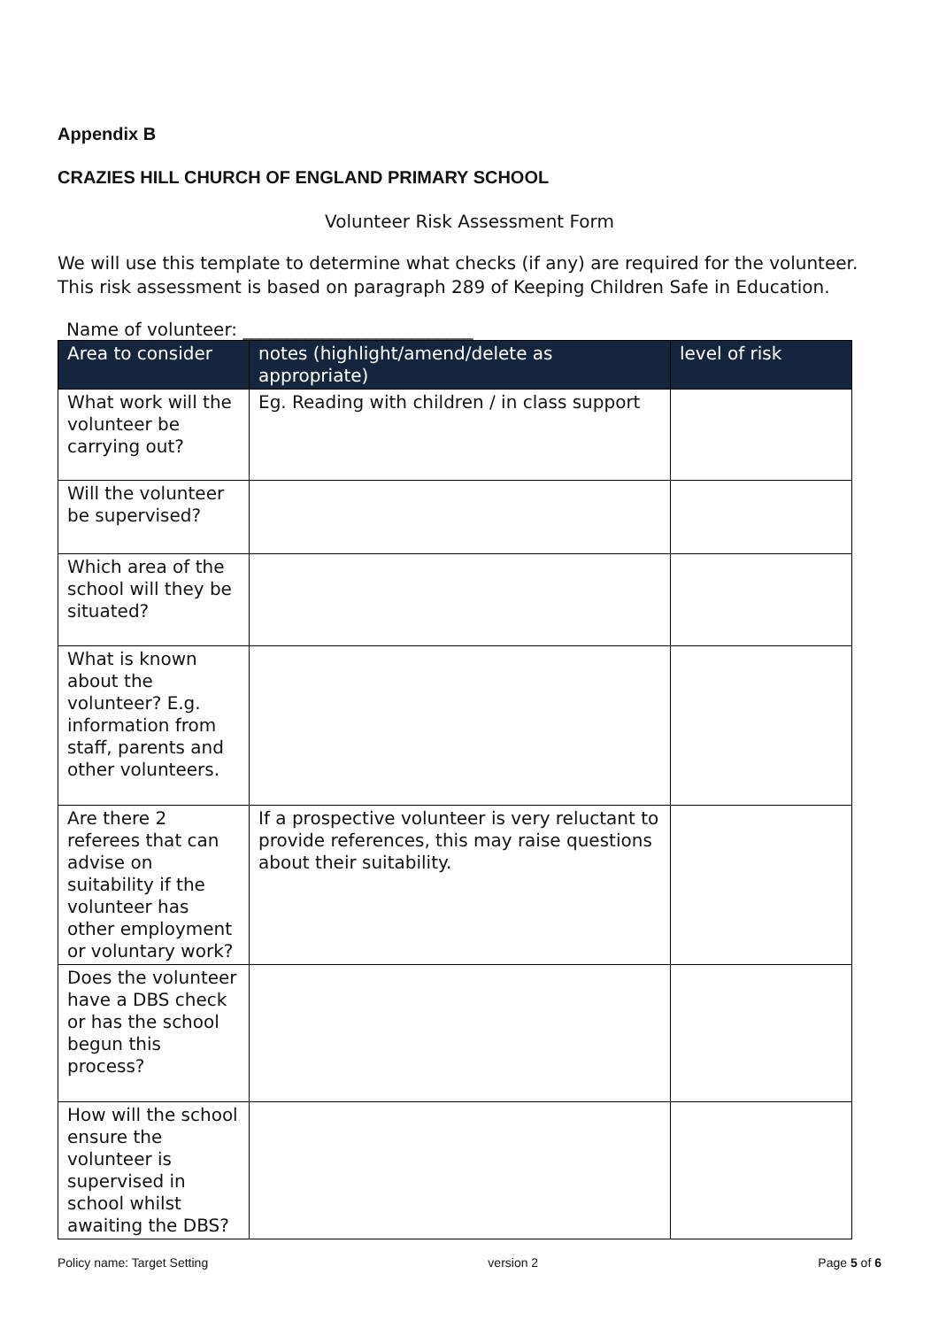Appendix B
CRAZIES HILL CHURCH OF ENGLAND PRIMARY SCHOOL
Volunteer Risk Assessment Form
We will use this template to determine what checks (if any) are required for the volunteer. This risk assessment is based on paragraph 289 of Keeping Children Safe in Education.
Name of volunteer: __________________________
| Area to consider | notes (highlight/amend/delete as appropriate) | level of risk |
| --- | --- | --- |
| What work will the volunteer be carrying out? | Eg. Reading with children / in class support | |
| Will the volunteer be supervised? | | |
| Which area of the school will they be situated? | | |
| What is known about the volunteer? E.g. information from staff, parents and other volunteers. | | |
| Are there 2 referees that can advise on suitability if the volunteer has other employment or voluntary work? | If a prospective volunteer is very reluctant to provide references, this may raise questions about their suitability. | |
| Does the volunteer have a DBS check or has the school begun this process? | | |
| How will the school ensure the volunteer is supervised in school whilst awaiting the DBS? | | |
Policy name: Target Setting version 2 Page 5 of 6